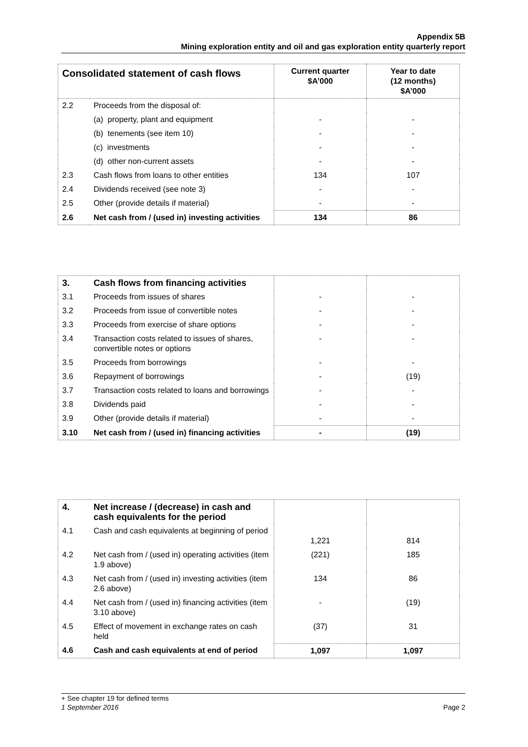Appendix 5B
Mining exploration entity and oil and gas exploration entity quarterly report
| Consolidated statement of cash flows | | Current quarter $A’000 | Year to date (12 months) $A’000 |
| --- | --- | --- | --- |
| 2.2 | Proceeds from the disposal of: | | |
| | (a) property, plant and equipment | - | - |
| | (b) tenements (see item 10) | - | - |
| | (c) investments | - | - |
| | (d) other non-current assets | - | - |
| 2.3 | Cash flows from loans to other entities | 134 | 107 |
| 2.4 | Dividends received (see note 3) | - | - |
| 2.5 | Other (provide details if material) | - | - |
| 2.6 | Net cash from / (used in) investing activities | 134 | 86 |
| 3. | Cash flows from financing activities | | |
| 3.1 | Proceeds from issues of shares | - | - |
| 3.2 | Proceeds from issue of convertible notes | - | - |
| 3.3 | Proceeds from exercise of share options | - | - |
| 3.4 | Transaction costs related to issues of shares, convertible notes or options | - | - |
| 3.5 | Proceeds from borrowings | - | - |
| 3.6 | Repayment of borrowings | - | (19) |
| 3.7 | Transaction costs related to loans and borrowings | - | - |
| 3.8 | Dividends paid | - | - |
| 3.9 | Other (provide details if material) | - | - |
| 3.10 | Net cash from / (used in) financing activities | - | (19) |
| 4. | Net increase / (decrease) in cash and cash equivalents for the period | | |
| 4.1 | Cash and cash equivalents at beginning of period | 1,221 | 814 |
| 4.2 | Net cash from / (used in) operating activities (item 1.9 above) | (221) | 185 |
| 4.3 | Net cash from / (used in) investing activities (item 2.6 above) | 134 | 86 |
| 4.4 | Net cash from / (used in) financing activities (item 3.10 above) | - | (19) |
| 4.5 | Effect of movement in exchange rates on cash held | (37) | 31 |
| 4.6 | Cash and cash equivalents at end of period | 1,097 | 1,097 |
+ See chapter 19 for defined terms
1 September 2016 Page 2